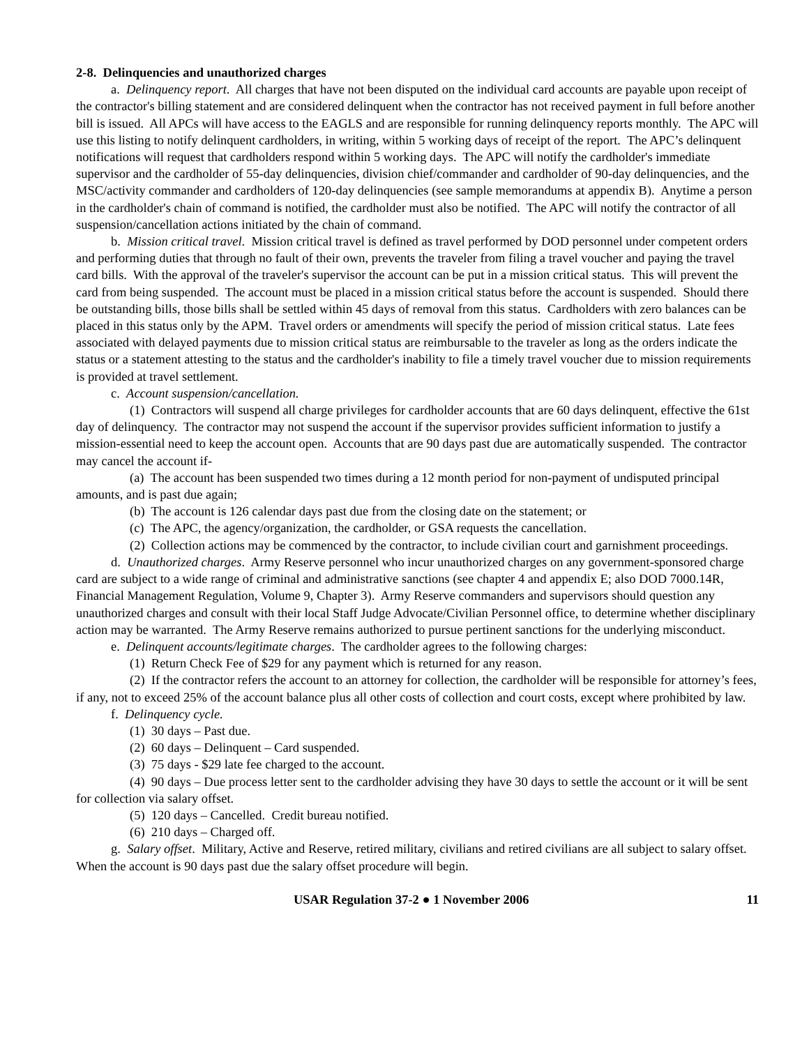2-8. Delinquencies and unauthorized charges
a. Delinquency report. All charges that have not been disputed on the individual card accounts are payable upon receipt of the contractor's billing statement and are considered delinquent when the contractor has not received payment in full before another bill is issued. All APCs will have access to the EAGLS and are responsible for running delinquency reports monthly. The APC will use this listing to notify delinquent cardholders, in writing, within 5 working days of receipt of the report. The APC’s delinquent notifications will request that cardholders respond within 5 working days. The APC will notify the cardholder's immediate supervisor and the cardholder of 55-day delinquencies, division chief/commander and cardholder of 90-day delinquencies, and the MSC/activity commander and cardholders of 120-day delinquencies (see sample memorandums at appendix B). Anytime a person in the cardholder's chain of command is notified, the cardholder must also be notified. The APC will notify the contractor of all suspension/cancellation actions initiated by the chain of command.
b. Mission critical travel. Mission critical travel is defined as travel performed by DOD personnel under competent orders and performing duties that through no fault of their own, prevents the traveler from filing a travel voucher and paying the travel card bills. With the approval of the traveler's supervisor the account can be put in a mission critical status. This will prevent the card from being suspended. The account must be placed in a mission critical status before the account is suspended. Should there be outstanding bills, those bills shall be settled within 45 days of removal from this status. Cardholders with zero balances can be placed in this status only by the APM. Travel orders or amendments will specify the period of mission critical status. Late fees associated with delayed payments due to mission critical status are reimbursable to the traveler as long as the orders indicate the status or a statement attesting to the status and the cardholder's inability to file a timely travel voucher due to mission requirements is provided at travel settlement.
c. Account suspension/cancellation.
(1) Contractors will suspend all charge privileges for cardholder accounts that are 60 days delinquent, effective the 61st day of delinquency. The contractor may not suspend the account if the supervisor provides sufficient information to justify a mission-essential need to keep the account open. Accounts that are 90 days past due are automatically suspended. The contractor may cancel the account if-
(a) The account has been suspended two times during a 12 month period for non-payment of undisputed principal amounts, and is past due again;
(b) The account is 126 calendar days past due from the closing date on the statement; or
(c) The APC, the agency/organization, the cardholder, or GSA requests the cancellation.
(2) Collection actions may be commenced by the contractor, to include civilian court and garnishment proceedings.
d. Unauthorized charges. Army Reserve personnel who incur unauthorized charges on any government-sponsored charge card are subject to a wide range of criminal and administrative sanctions (see chapter 4 and appendix E; also DOD 7000.14R, Financial Management Regulation, Volume 9, Chapter 3). Army Reserve commanders and supervisors should question any unauthorized charges and consult with their local Staff Judge Advocate/Civilian Personnel office, to determine whether disciplinary action may be warranted. The Army Reserve remains authorized to pursue pertinent sanctions for the underlying misconduct.
e. Delinquent accounts/legitimate charges. The cardholder agrees to the following charges:
(1) Return Check Fee of $29 for any payment which is returned for any reason.
(2) If the contractor refers the account to an attorney for collection, the cardholder will be responsible for attorney’s fees, if any, not to exceed 25% of the account balance plus all other costs of collection and court costs, except where prohibited by law.
f. Delinquency cycle.
(1) 30 days – Past due.
(2) 60 days – Delinquent – Card suspended.
(3) 75 days - $29 late fee charged to the account.
(4) 90 days – Due process letter sent to the cardholder advising they have 30 days to settle the account or it will be sent for collection via salary offset.
(5) 120 days – Cancelled. Credit bureau notified.
(6) 210 days – Charged off.
g. Salary offset. Military, Active and Reserve, retired military, civilians and retired civilians are all subject to salary offset. When the account is 90 days past due the salary offset procedure will begin.
USAR Regulation 37-2 ● 1 November 2006 11